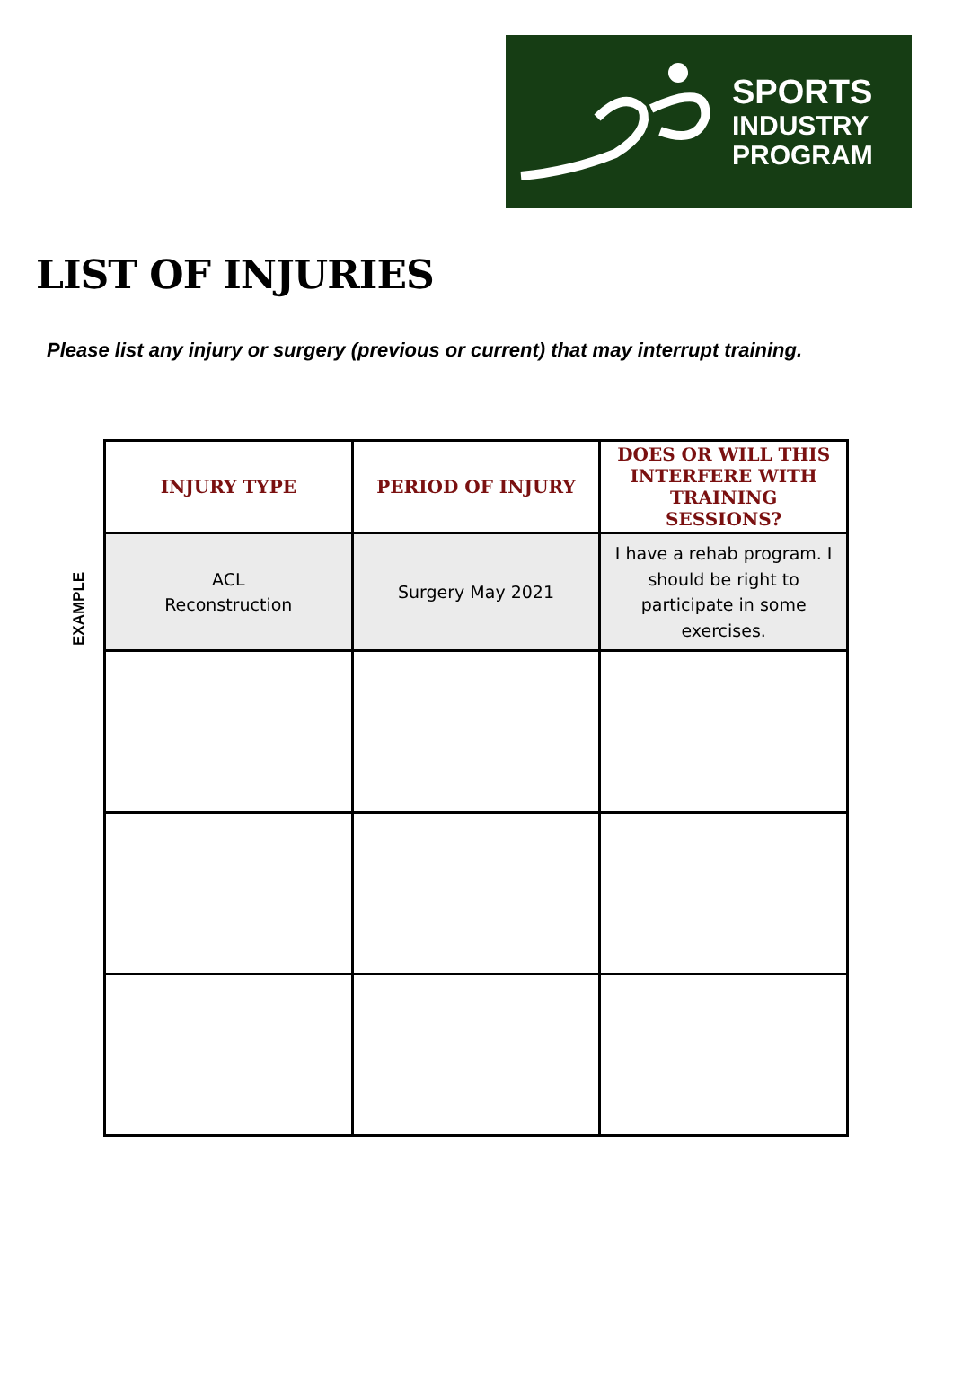SPORTS
INDUSTRY
PROGRAM
LIST OF INJURIES
Please list any injury or surgery (previous or current) that may interrupt training.
EXAMPLE
| INJURY TYPE | PERIOD OF INJURY | DOES OR WILL THIS INTERFERE WITH TRAINING SESSIONS? |
| --- | --- | --- |
| ACL Reconstruction | Surgery May 2021 | I have a rehab program. I should be right to participate in some exercises. |